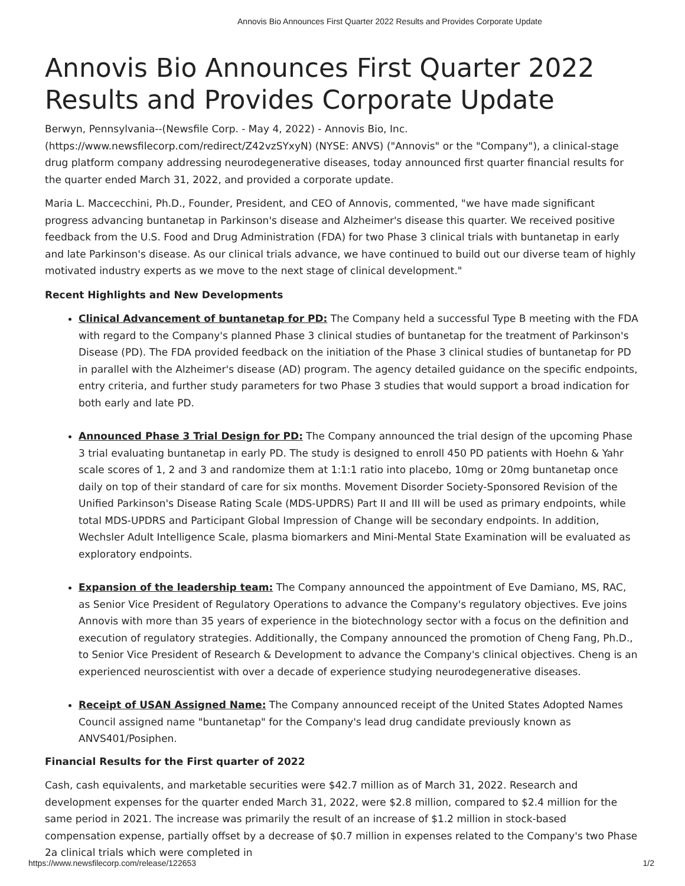Annovis Bio Announces First Quarter 2022 Results and Provides Corporate Update
Annovis Bio Announces First Quarter 2022 Results and Provides Corporate Update
Berwyn, Pennsylvania--(Newsfile Corp. - May 4, 2022) - Annovis Bio, Inc. (https://www.newsfilecorp.com/redirect/Z42vzSYxyN) (NYSE: ANVS) ("Annovis" or the "Company"), a clinical-stage drug platform company addressing neurodegenerative diseases, today announced first quarter financial results for the quarter ended March 31, 2022, and provided a corporate update.
Maria L. Maccecchini, Ph.D., Founder, President, and CEO of Annovis, commented, "we have made significant progress advancing buntanetap in Parkinson's disease and Alzheimer's disease this quarter. We received positive feedback from the U.S. Food and Drug Administration (FDA) for two Phase 3 clinical trials with buntanetap in early and late Parkinson's disease. As our clinical trials advance, we have continued to build out our diverse team of highly motivated industry experts as we move to the next stage of clinical development."
Recent Highlights and New Developments
Clinical Advancement of buntanetap for PD: The Company held a successful Type B meeting with the FDA with regard to the Company's planned Phase 3 clinical studies of buntanetap for the treatment of Parkinson's Disease (PD). The FDA provided feedback on the initiation of the Phase 3 clinical studies of buntanetap for PD in parallel with the Alzheimer's disease (AD) program. The agency detailed guidance on the specific endpoints, entry criteria, and further study parameters for two Phase 3 studies that would support a broad indication for both early and late PD.
Announced Phase 3 Trial Design for PD: The Company announced the trial design of the upcoming Phase 3 trial evaluating buntanetap in early PD. The study is designed to enroll 450 PD patients with Hoehn & Yahr scale scores of 1, 2 and 3 and randomize them at 1:1:1 ratio into placebo, 10mg or 20mg buntanetap once daily on top of their standard of care for six months. Movement Disorder Society-Sponsored Revision of the Unified Parkinson's Disease Rating Scale (MDS-UPDRS) Part II and III will be used as primary endpoints, while total MDS-UPDRS and Participant Global Impression of Change will be secondary endpoints. In addition, Wechsler Adult Intelligence Scale, plasma biomarkers and Mini-Mental State Examination will be evaluated as exploratory endpoints.
Expansion of the leadership team: The Company announced the appointment of Eve Damiano, MS, RAC, as Senior Vice President of Regulatory Operations to advance the Company's regulatory objectives. Eve joins Annovis with more than 35 years of experience in the biotechnology sector with a focus on the definition and execution of regulatory strategies. Additionally, the Company announced the promotion of Cheng Fang, Ph.D., to Senior Vice President of Research & Development to advance the Company's clinical objectives. Cheng is an experienced neuroscientist with over a decade of experience studying neurodegenerative diseases.
Receipt of USAN Assigned Name: The Company announced receipt of the United States Adopted Names Council assigned name "buntanetap" for the Company's lead drug candidate previously known as ANVS401/Posiphen.
Financial Results for the First quarter of 2022
Cash, cash equivalents, and marketable securities were $42.7 million as of March 31, 2022. Research and development expenses for the quarter ended March 31, 2022, were $2.8 million, compared to $2.4 million for the same period in 2021. The increase was primarily the result of an increase of $1.2 million in stock-based compensation expense, partially offset by a decrease of $0.7 million in expenses related to the Company's two Phase 2a clinical trials which were completed in
https://www.newsfilecorp.com/release/122653 1/2